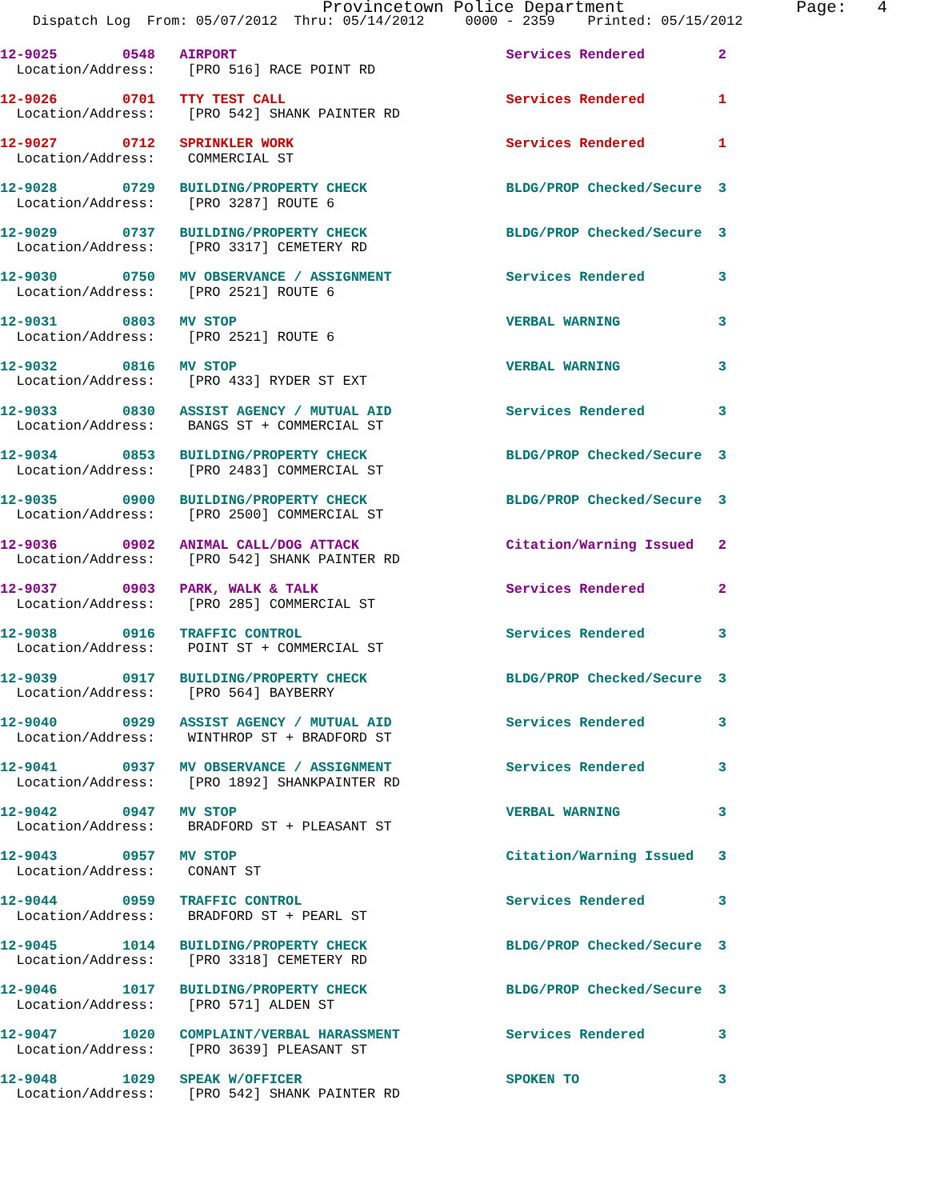Provincetown Police Department Page: 4
Dispatch Log From: 05/07/2012 Thru: 05/14/2012 0000 - 2359 Printed: 05/15/2012
12-9025 0548 AIRPORT Services Rendered 2 Location/Address: [PRO 516] RACE POINT RD
12-9026 0701 TTY TEST CALL Services Rendered 1 Location/Address: [PRO 542] SHANK PAINTER RD
12-9027 0712 SPRINKLER WORK Services Rendered 1 Location/Address: COMMERCIAL ST
12-9028 0729 BUILDING/PROPERTY CHECK BLDG/PROP Checked/Secure 3 Location/Address: [PRO 3287] ROUTE 6
12-9029 0737 BUILDING/PROPERTY CHECK BLDG/PROP Checked/Secure 3 Location/Address: [PRO 3317] CEMETERY RD
12-9030 0750 MV OBSERVANCE / ASSIGNMENT Services Rendered 3 Location/Address: [PRO 2521] ROUTE 6
12-9031 0803 MV STOP VERBAL WARNING 3 Location/Address: [PRO 2521] ROUTE 6
12-9032 0816 MV STOP VERBAL WARNING 3 Location/Address: [PRO 433] RYDER ST EXT
12-9033 0830 ASSIST AGENCY / MUTUAL AID Services Rendered 3 Location/Address: BANGS ST + COMMERCIAL ST
12-9034 0853 BUILDING/PROPERTY CHECK BLDG/PROP Checked/Secure 3 Location/Address: [PRO 2483] COMMERCIAL ST
12-9035 0900 BUILDING/PROPERTY CHECK BLDG/PROP Checked/Secure 3 Location/Address: [PRO 2500] COMMERCIAL ST
12-9036 0902 ANIMAL CALL/DOG ATTACK Citation/Warning Issued 2 Location/Address: [PRO 542] SHANK PAINTER RD
12-9037 0903 PARK, WALK & TALK Services Rendered 2 Location/Address: [PRO 285] COMMERCIAL ST
12-9038 0916 TRAFFIC CONTROL Services Rendered 3 Location/Address: POINT ST + COMMERCIAL ST
12-9039 0917 BUILDING/PROPERTY CHECK BLDG/PROP Checked/Secure 3 Location/Address: [PRO 564] BAYBERRY
12-9040 0929 ASSIST AGENCY / MUTUAL AID Services Rendered 3 Location/Address: WINTHROP ST + BRADFORD ST
12-9041 0937 MV OBSERVANCE / ASSIGNMENT Services Rendered 3 Location/Address: [PRO 1892] SHANKPAINTER RD
12-9042 0947 MV STOP VERBAL WARNING 3 Location/Address: BRADFORD ST + PLEASANT ST
12-9043 0957 MV STOP Citation/Warning Issued 3 Location/Address: CONANT ST
12-9044 0959 TRAFFIC CONTROL Services Rendered 3 Location/Address: BRADFORD ST + PEARL ST
12-9045 1014 BUILDING/PROPERTY CHECK BLDG/PROP Checked/Secure 3 Location/Address: [PRO 3318] CEMETERY RD
12-9046 1017 BUILDING/PROPERTY CHECK BLDG/PROP Checked/Secure 3 Location/Address: [PRO 571] ALDEN ST
12-9047 1020 COMPLAINT/VERBAL HARASSMENT Services Rendered 3 Location/Address: [PRO 3639] PLEASANT ST
12-9048 1029 SPEAK W/OFFICER SPOKEN TO 3 Location/Address: [PRO 542] SHANK PAINTER RD